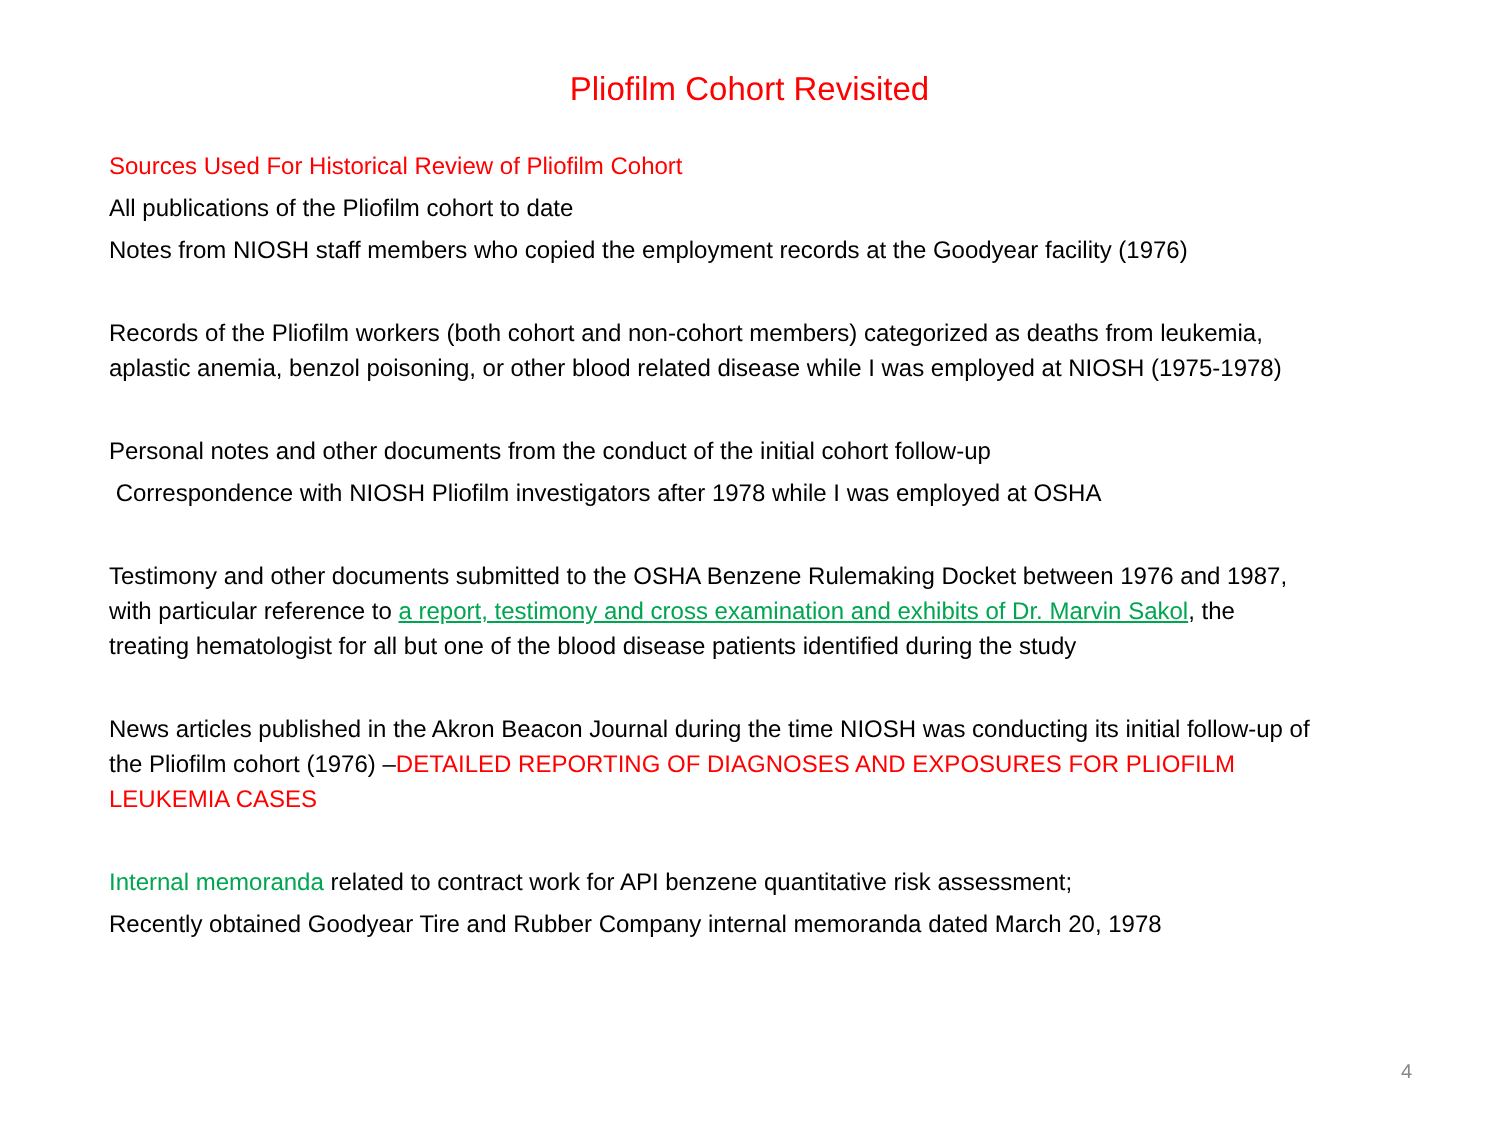Pliofilm Cohort Revisited
Sources Used For Historical Review of Pliofilm Cohort
All publications of the Pliofilm cohort to date
Notes from NIOSH staff members who copied the employment records at the Goodyear facility (1976)
Records of the Pliofilm workers (both cohort and non-cohort members) categorized as deaths from leukemia, aplastic anemia, benzol poisoning, or other blood related disease while I was employed at NIOSH (1975-1978)
Personal notes and other documents from the conduct of the initial cohort follow-up
Correspondence with NIOSH Pliofilm investigators after 1978 while I was employed at OSHA
Testimony and other documents submitted to the OSHA Benzene Rulemaking Docket between 1976 and 1987, with particular reference to a report, testimony and cross examination and exhibits of Dr. Marvin Sakol, the treating hematologist for all but one of the blood disease patients identified during the study
News articles published in the Akron Beacon Journal during the time NIOSH was conducting its initial follow-up of the Pliofilm cohort (1976) –DETAILED REPORTING OF DIAGNOSES AND EXPOSURES FOR PLIOFILM LEUKEMIA CASES
Internal memoranda related to contract work for API benzene quantitative risk assessment;
Recently obtained Goodyear Tire and Rubber Company internal memoranda dated March 20, 1978
4